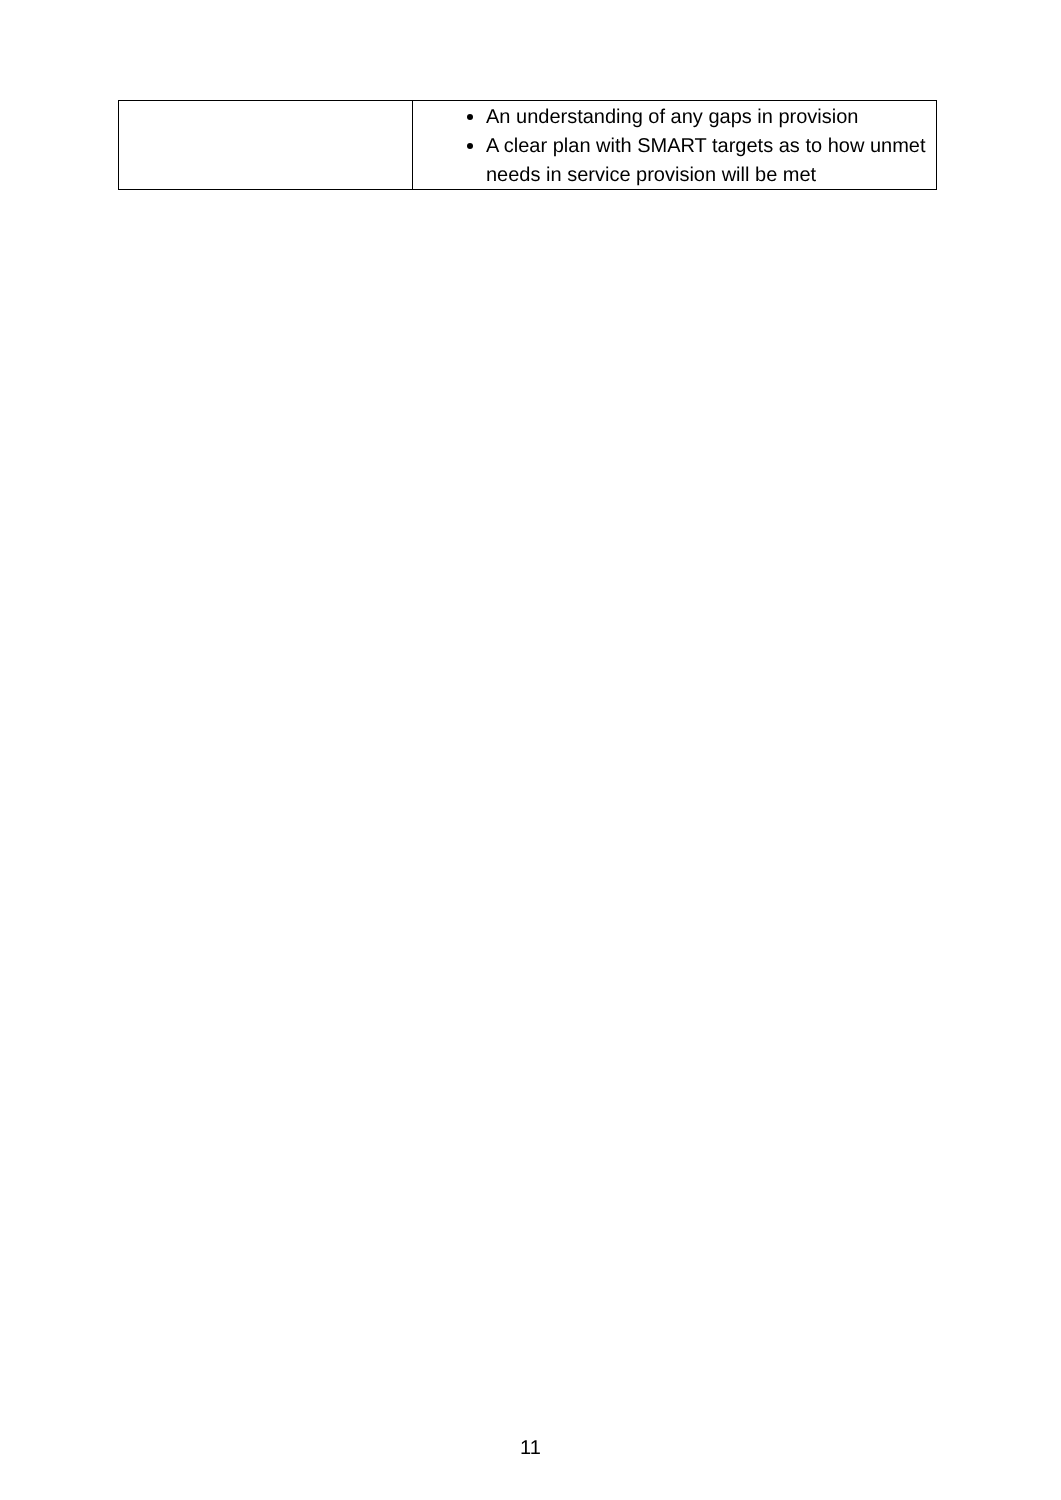| | An understanding of any gaps in provision A clear plan with SMART targets as to how unmet needs in service provision will be met |
11